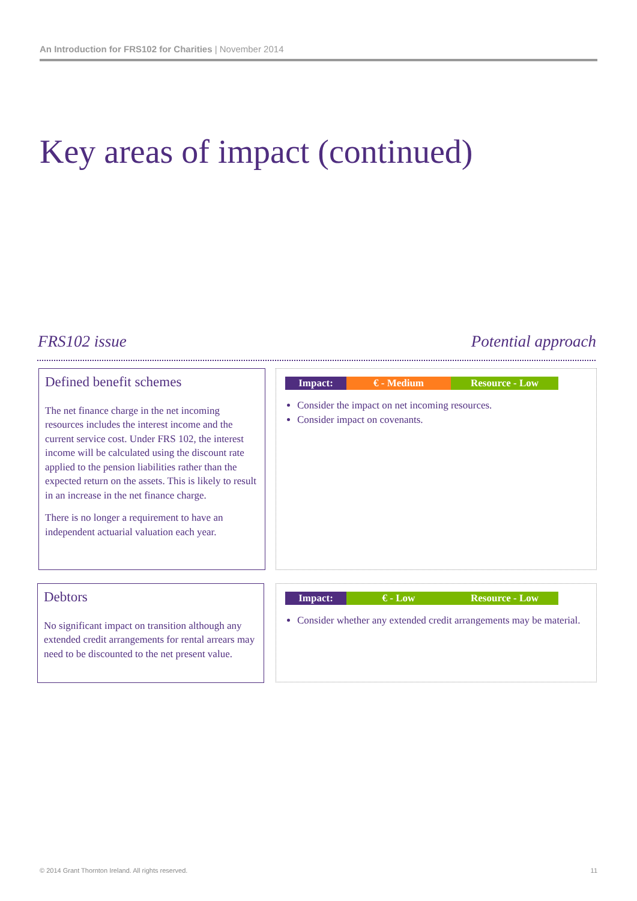An Introduction for FRS102 for Charities | November 2014
Key areas of impact (continued)
FRS102 issue Potential approach
Defined benefit schemes
The net finance charge in the net incoming resources includes the interest income and the current service cost. Under FRS 102, the interest income will be calculated using the discount rate applied to the pension liabilities rather than the expected return on the assets. This is likely to result in an increase in the net finance charge.
There is no longer a requirement to have an independent actuarial valuation each year.
Impact: € - Medium Resource - Low
Consider the impact on net incoming resources.
Consider impact on covenants.
Debtors
No significant impact on transition although any extended credit arrangements for rental arrears may need to be discounted to the net present value.
Impact: € - Low Resource - Low
Consider whether any extended credit arrangements may be material.
© 2014 Grant Thornton Ireland. All rights reserved.
11